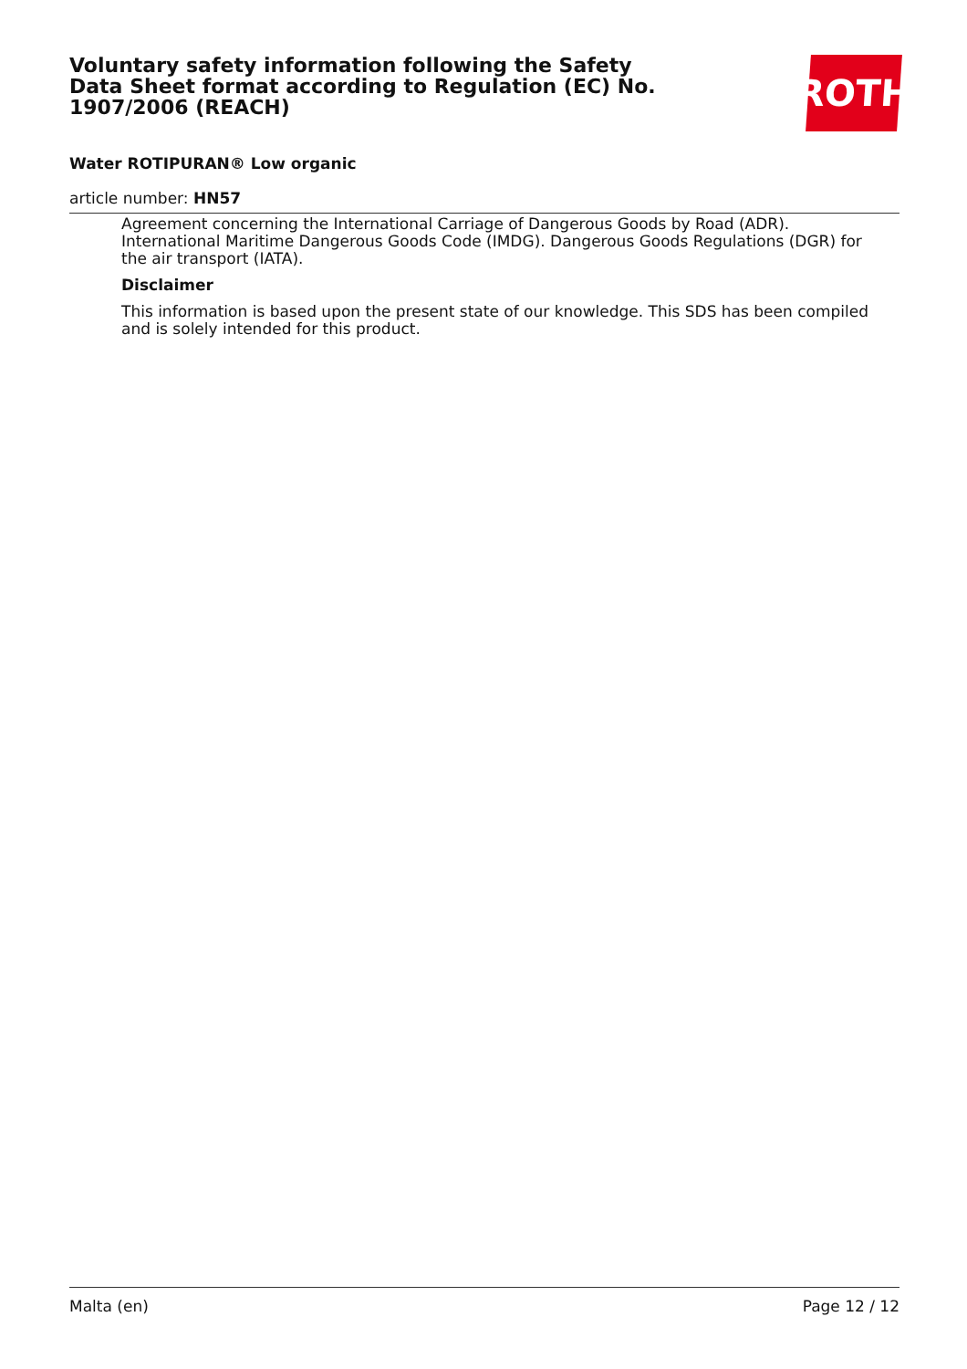Voluntary safety information following the Safety Data Sheet format according to Regulation (EC) No. 1907/2006 (REACH)
ROTH
Water ROTIPURAN® Low organic
article number: HN57
Agreement concerning the International Carriage of Dangerous Goods by Road (ADR). International Maritime Dangerous Goods Code (IMDG). Dangerous Goods Regulations (DGR) for the air transport (IATA).
Disclaimer
This information is based upon the present state of our knowledge. This SDS has been compiled and is solely intended for this product.
Malta (en) Page 12 / 12